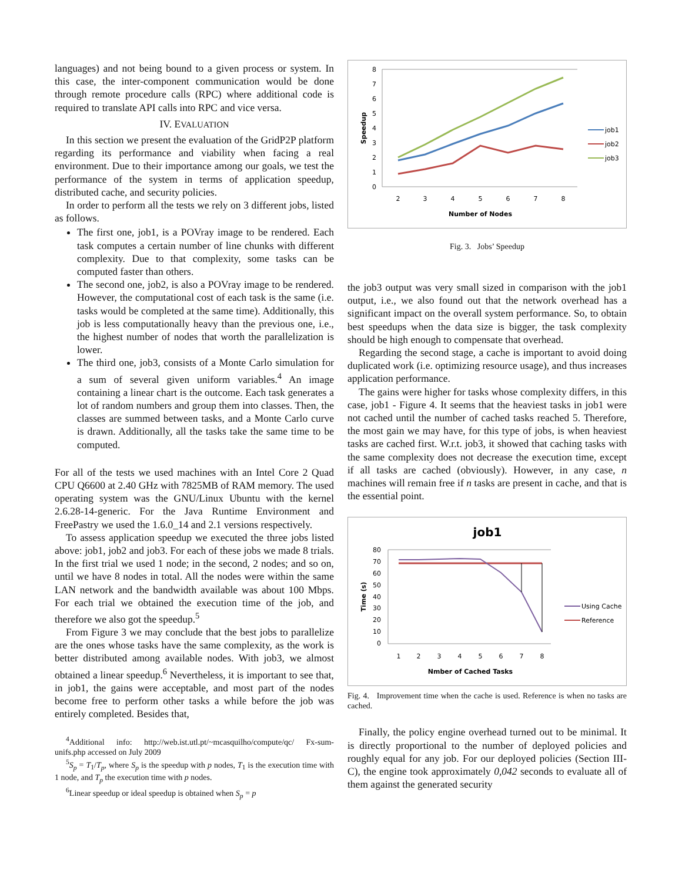languages) and not being bound to a given process or system. In this case, the inter-component communication would be done through remote procedure calls (RPC) where additional code is required to translate API calls into RPC and vice versa.
IV. EVALUATION
In this section we present the evaluation of the GridP2P platform regarding its performance and viability when facing a real environment. Due to their importance among our goals, we test the performance of the system in terms of application speedup, distributed cache, and security policies.
In order to perform all the tests we rely on 3 different jobs, listed as follows.
The first one, job1, is a POVray image to be rendered. Each task computes a certain number of line chunks with different complexity. Due to that complexity, some tasks can be computed faster than others.
The second one, job2, is also a POVray image to be rendered. However, the computational cost of each task is the same (i.e. tasks would be completed at the same time). Additionally, this job is less computationally heavy than the previous one, i.e., the highest number of nodes that worth the parallelization is lower.
The third one, job3, consists of a Monte Carlo simulation for a sum of several given uniform variables.<sup>4</sup> An image containing a linear chart is the outcome. Each task generates a lot of random numbers and group them into classes. Then, the classes are summed between tasks, and a Monte Carlo curve is drawn. Additionally, all the tasks take the same time to be computed.
For all of the tests we used machines with an Intel Core 2 Quad CPU Q6600 at 2.40 GHz with 7825MB of RAM memory. The used operating system was the GNU/Linux Ubuntu with the kernel 2.6.28-14-generic. For the Java Runtime Environment and FreePastry we used the 1.6.0_14 and 2.1 versions respectively.
To assess application speedup we executed the three jobs listed above: job1, job2 and job3. For each of these jobs we made 8 trials. In the first trial we used 1 node; in the second, 2 nodes; and so on, until we have 8 nodes in total. All the nodes were within the same LAN network and the bandwidth available was about 100 Mbps. For each trial we obtained the execution time of the job, and therefore we also got the speedup.<sup>5</sup>
From Figure 3 we may conclude that the best jobs to parallelize are the ones whose tasks have the same complexity, as the work is better distributed among available nodes. With job3, we almost obtained a linear speedup.<sup>6</sup> Nevertheless, it is important to see that, in job1, the gains were acceptable, and most part of the nodes become free to perform other tasks a while before the job was entirely completed. Besides that,
<sup>4</sup> Additional info: http://web.ist.utl.pt/~mcasquilho/compute/qc/ Fx-sum-unifs.php accessed on July 2009
<sup>5</sup> S<sub>p</sub> = T<sub>1</sub>/T<sub>p</sub>, where S<sub>p</sub> is the speedup with p nodes, T<sub>1</sub> is the execution time with 1 node, and T<sub>p</sub> the execution time with p nodes.
<sup>6</sup> Linear speedup or ideal speedup is obtained when S<sub>p</sub> = p
8
7
6
5
4
3
2
1
0
Speedup
2
3
4
5
6
7
8
Number of Nodes
job1
job2
job3
Fig. 3. Jobs’ Speedup
the job3 output was very small sized in comparison with the job1 output, i.e., we also found out that the network overhead has a significant impact on the overall system performance. So, to obtain best speedups when the data size is bigger, the task complexity should be high enough to compensate that overhead.
Regarding the second stage, a cache is important to avoid doing duplicated work (i.e. optimizing resource usage), and thus increases application performance.
The gains were higher for tasks whose complexity differs, in this case, job1 - Figure 4. It seems that the heaviest tasks in job1 were not cached until the number of cached tasks reached 5. Therefore, the most gain we may have, for this type of jobs, is when heaviest tasks are cached first. W.r.t. job3, it showed that caching tasks with the same complexity does not decrease the execution time, except if all tasks are cached (obviously). However, in any case, n machines will remain free if n tasks are present in cache, and that is the essential point.
job1
80
70
60
50
40
30
20
10
0
Time (s)
1
2
3
4
5
6
7
8
Nmber of Cached Tasks
Using Cache
Reference
Fig. 4. Improvement time when the cache is used. Reference is when no tasks are cached.
Finally, the policy engine overhead turned out to be minimal. It is directly proportional to the number of deployed policies and roughly equal for any job. For our deployed policies (Section III-C), the engine took approximately 0,042 seconds to evaluate all of them against the generated security